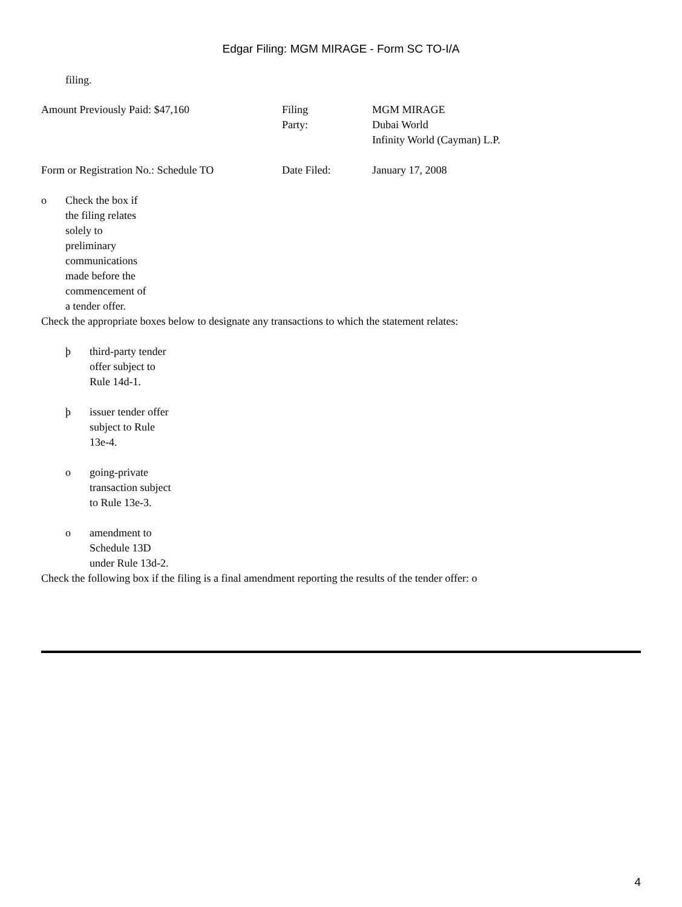Edgar Filing: MGM MIRAGE - Form SC TO-I/A
filing.
| Amount Previously Paid: $47,160 | Filing Party: | MGM MIRAGE Dubai World Infinity World (Cayman) L.P. |
| Form or Registration No.: Schedule TO | Date Filed: | January 17, 2008 |
| o | Check the box if the filing relates solely to preliminary communications made before the commencement of a tender offer. |
Check the appropriate boxes below to designate any transactions to which the statement relates:
| þ | third-party tender offer subject to Rule 14d-1. |
| þ | issuer tender offer subject to Rule 13e-4. |
| o | going-private transaction subject to Rule 13e-3. |
| o | amendment to Schedule 13D under Rule 13d-2. |
Check the following box if the filing is a final amendment reporting the results of the tender offer: o
4